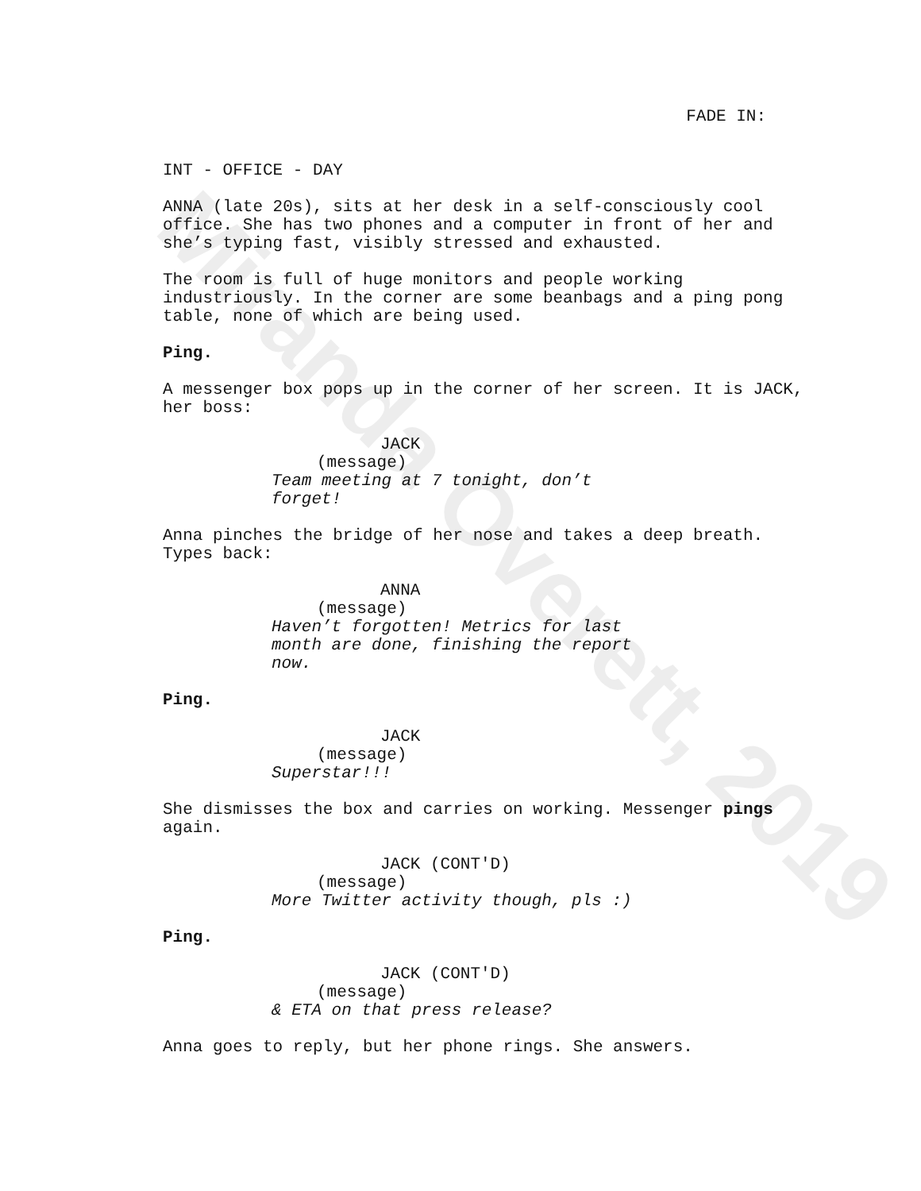Miranda Overett, 2019
FADE IN:
INT - OFFICE - DAY
ANNA (late 20s), sits at her desk in a self-consciously cool office. She has two phones and a computer in front of her and she’s typing fast, visibly stressed and exhausted.
The room is full of huge monitors and people working industriously. In the corner are some beanbags and a ping pong table, none of which are being used.
Ping.
A messenger box pops up in the corner of her screen. It is JACK, her boss:
JACK
(message)
Team meeting at 7 tonight, don’t forget!
Anna pinches the bridge of her nose and takes a deep breath. Types back:
ANNA
(message)
Haven’t forgotten! Metrics for last month are done, finishing the report now.
Ping.
JACK
(message)
Superstar!!!
She dismisses the box and carries on working. Messenger pings again.
JACK (CONT'D)
(message)
More Twitter activity though, pls :)
Ping.
JACK (CONT'D)
(message)
& ETA on that press release?
Anna goes to reply, but her phone rings. She answers.